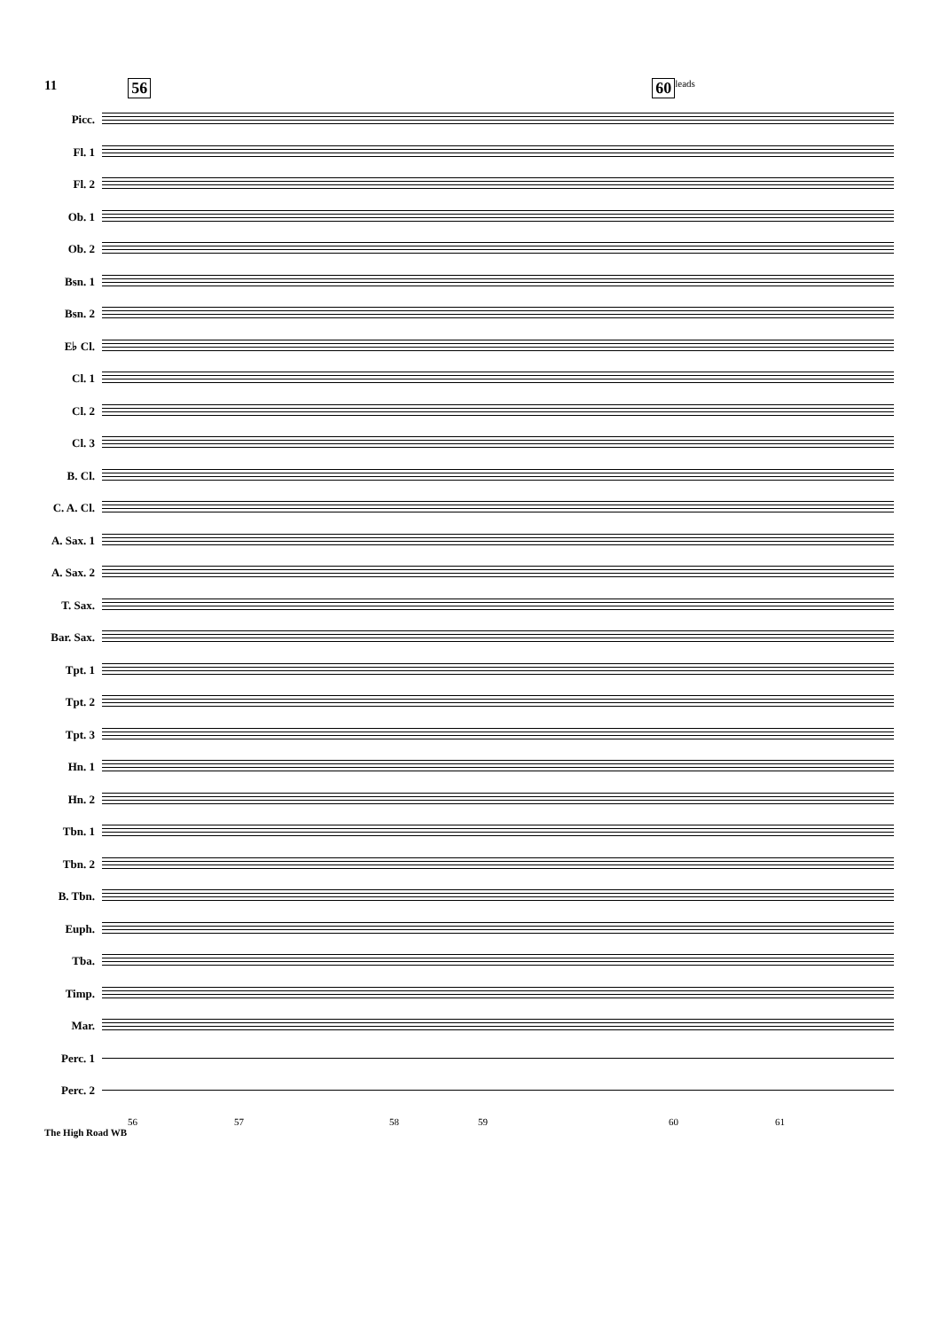11 56 60 leads
Picc.
Fl. 1
Fl. 2
Ob. 1
Ob. 2
Bsn. 1
Bsn. 2
E♭ Cl.
Cl. 1
Cl. 2
Cl. 3
B. Cl.
C. A. Cl.
A. Sax. 1
A. Sax. 2
T. Sax.
Bar. Sax.
Tpt. 1
Tpt. 2
Tpt. 3
Hn. 1
Hn. 2
Tbn. 1
Tbn. 2
B. Tbn.
Euph.
Tba.
Timp.
Mar.
Perc. 1
Perc. 2
56 57 58 59 60 61
The High Road WB